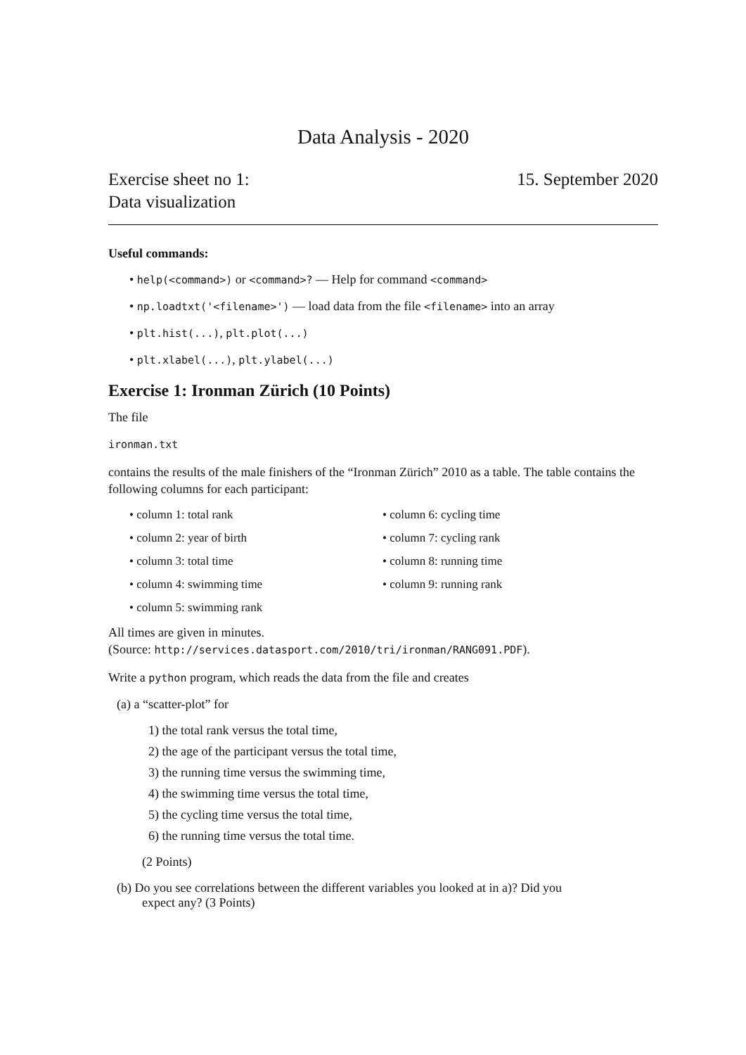Data Analysis - 2020
Exercise sheet no 1:
Data visualization
15. September 2020
Useful commands:
• help(<command>) or <command>? — Help for command <command>
• np.loadtxt('<filename>') — load data from the file <filename> into an array
• plt.hist(...), plt.plot(...)
• plt.xlabel(...), plt.ylabel(...)
Exercise 1: Ironman Zürich (10 Points)
The file
ironman.txt
contains the results of the male finishers of the “Ironman Zürich” 2010 as a table. The table contains the following columns for each participant:
• column 1: total rank
• column 2: year of birth
• column 3: total time
• column 4: swimming time
• column 5: swimming rank
• column 6: cycling time
• column 7: cycling rank
• column 8: running time
• column 9: running rank
All times are given in minutes.
(Source: http://services.datasport.com/2010/tri/ironman/RANG091.PDF).
Write a python program, which reads the data from the file and creates
(a) a “scatter-plot” for
1) the total rank versus the total time,
2) the age of the participant versus the total time,
3) the running time versus the swimming time,
4) the swimming time versus the total time,
5) the cycling time versus the total time,
6) the running time versus the total time.
(2 Points)
(b) Do you see correlations between the different variables you looked at in a)? Did you
expect any? (3 Points)